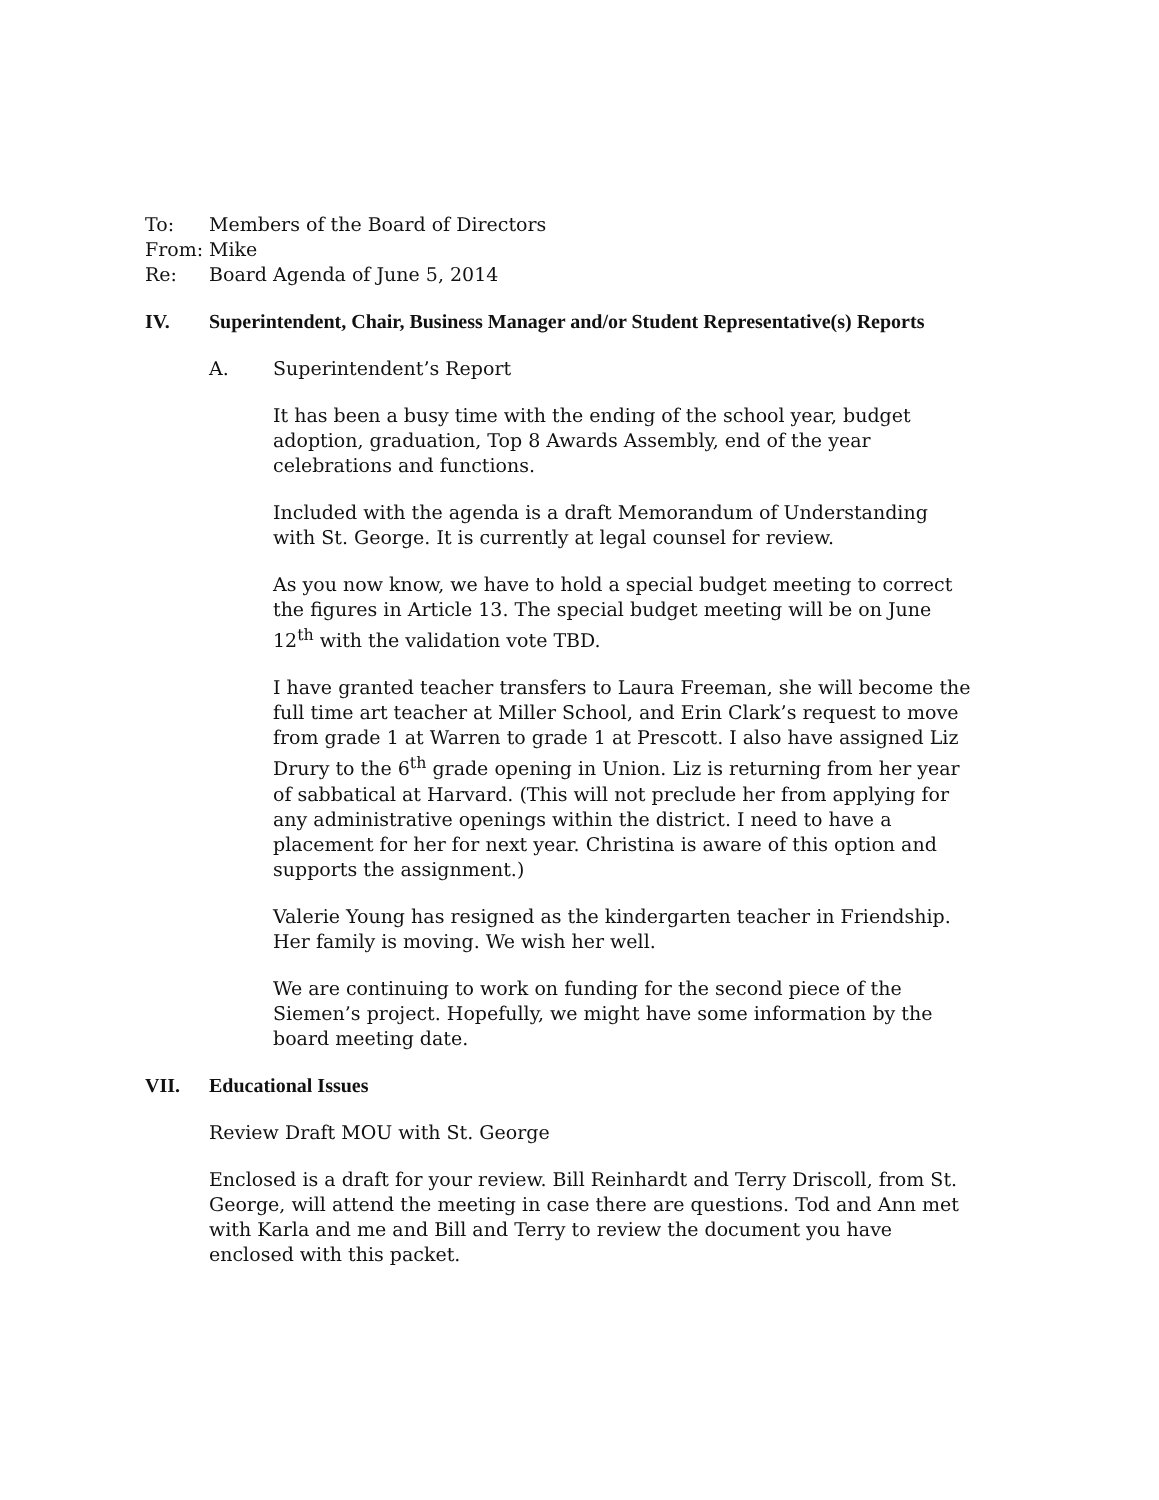To: Members of the Board of Directors
From: Mike
Re: Board Agenda of June 5, 2014
IV. Superintendent, Chair, Business Manager and/or Student Representative(s) Reports
A. Superintendent’s Report
It has been a busy time with the ending of the school year, budget adoption, graduation, Top 8 Awards Assembly, end of the year celebrations and functions.
Included with the agenda is a draft Memorandum of Understanding with St. George. It is currently at legal counsel for review.
As you now know, we have to hold a special budget meeting to correct the figures in Article 13. The special budget meeting will be on June 12<sup>th</sup> with the validation vote TBD.
I have granted teacher transfers to Laura Freeman, she will become the full time art teacher at Miller School, and Erin Clark’s request to move from grade 1 at Warren to grade 1 at Prescott. I also have assigned Liz Drury to the 6<sup>th</sup> grade opening in Union. Liz is returning from her year of sabbatical at Harvard. (This will not preclude her from applying for any administrative openings within the district. I need to have a placement for her for next year. Christina is aware of this option and supports the assignment.)
Valerie Young has resigned as the kindergarten teacher in Friendship. Her family is moving. We wish her well.
We are continuing to work on funding for the second piece of the Siemen’s project. Hopefully, we might have some information by the board meeting date.
VII. Educational Issues
Review Draft MOU with St. George
Enclosed is a draft for your review. Bill Reinhardt and Terry Driscoll, from St. George, will attend the meeting in case there are questions. Tod and Ann met with Karla and me and Bill and Terry to review the document you have enclosed with this packet.